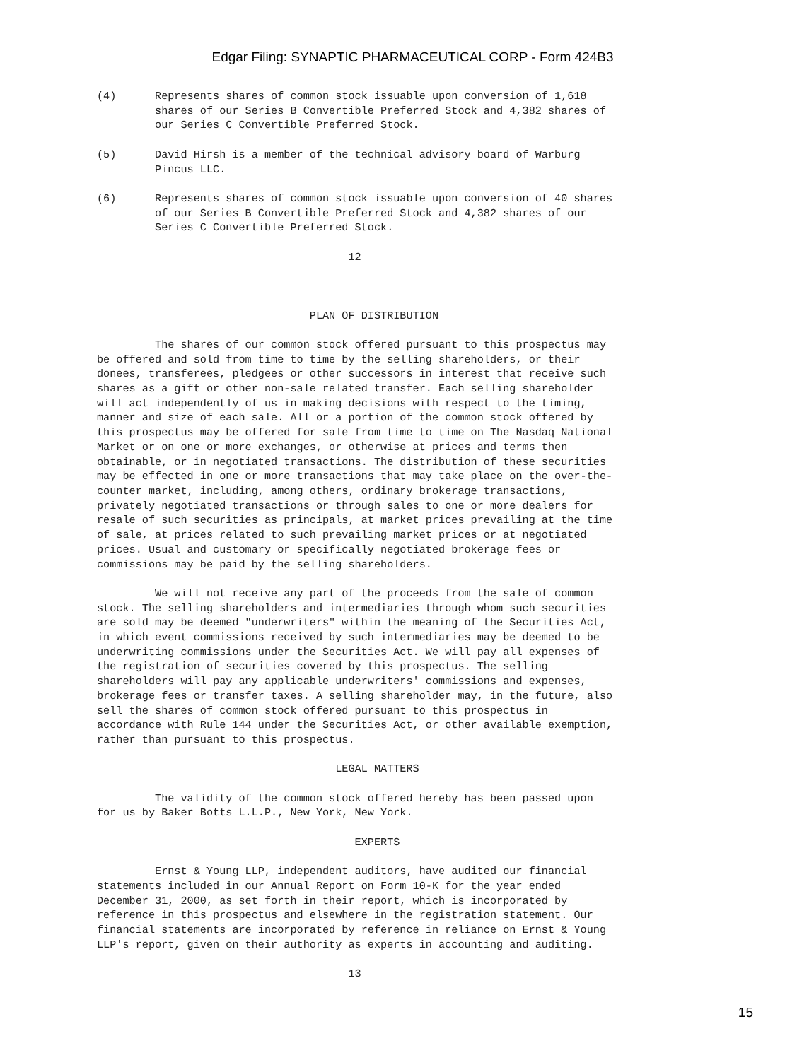Edgar Filing: SYNAPTIC PHARMACEUTICAL CORP - Form 424B3
(4)      Represents shares of common stock issuable upon conversion of 1,618
         shares of our Series B Convertible Preferred Stock and 4,382 shares of
         our Series C Convertible Preferred Stock.

(5)      David Hirsh is a member of the technical advisory board of Warburg
         Pincus LLC.

(6)      Represents shares of common stock issuable upon conversion of 40 shares
         of our Series B Convertible Preferred Stock and 4,382 shares of our
         Series C Convertible Preferred Stock.

                                       12



                                 PLAN OF DISTRIBUTION

         The shares of our common stock offered pursuant to this prospectus may
be offered and sold from time to time by the selling shareholders, or their
donees, transferees, pledgees or other successors in interest that receive such
shares as a gift or other non-sale related transfer. Each selling shareholder
will act independently of us in making decisions with respect to the timing,
manner and size of each sale. All or a portion of the common stock offered by
this prospectus may be offered for sale from time to time on The Nasdaq National
Market or on one or more exchanges, or otherwise at prices and terms then
obtainable, or in negotiated transactions. The distribution of these securities
may be effected in one or more transactions that may take place on the over-the-
counter market, including, among others, ordinary brokerage transactions,
privately negotiated transactions or through sales to one or more dealers for
resale of such securities as principals, at market prices prevailing at the time
of sale, at prices related to such prevailing market prices or at negotiated
prices. Usual and customary or specifically negotiated brokerage fees or
commissions may be paid by the selling shareholders.

         We will not receive any part of the proceeds from the sale of common
stock. The selling shareholders and intermediaries through whom such securities
are sold may be deemed "underwriters" within the meaning of the Securities Act,
in which event commissions received by such intermediaries may be deemed to be
underwriting commissions under the Securities Act. We will pay all expenses of
the registration of securities covered by this prospectus. The selling
shareholders will pay any applicable underwriters' commissions and expenses,
brokerage fees or transfer taxes. A selling shareholder may, in the future, also
sell the shares of common stock offered pursuant to this prospectus in
accordance with Rule 144 under the Securities Act, or other available exemption,
rather than pursuant to this prospectus.

                                     LEGAL MATTERS

         The validity of the common stock offered hereby has been passed upon
for us by Baker Botts L.L.P., New York, New York.

                                        EXPERTS

         Ernst & Young LLP, independent auditors, have audited our financial
statements included in our Annual Report on Form 10-K for the year ended
December 31, 2000, as set forth in their report, which is incorporated by
reference in this prospectus and elsewhere in the registration statement. Our
financial statements are incorporated by reference in reliance on Ernst & Young
LLP's report, given on their authority as experts in accounting and auditing.

                                       13
15